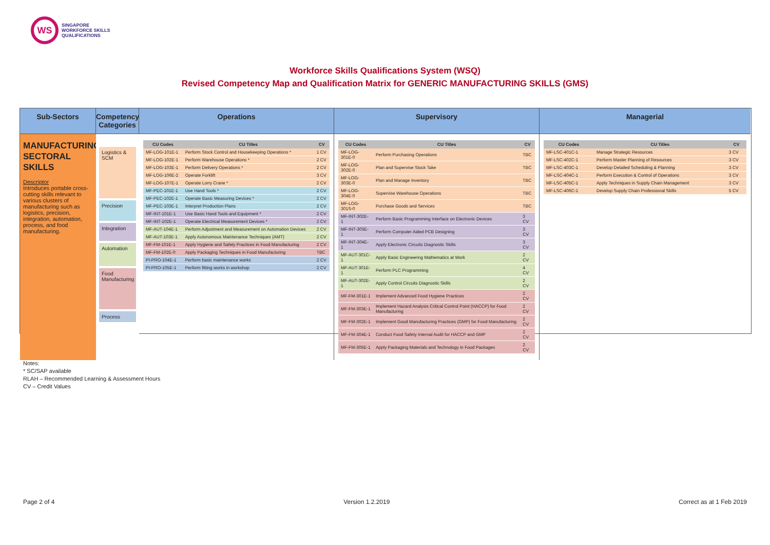WS
SINGAPORE
WORKFORCE SKILLS
QUALIFICATIONS
Workforce Skills Qualifications System (WSQ)
Revised Competency Map and Qualification Matrix for GENERIC MANUFACTURING SKILLS (GMS)
Sub-Sectors
Competency Categories
Operations
Supervisory
Managerial
MANUFACTURING SECTORAL SKILLS
Descriptor
Introduces portable cross-cutting skills relevant to various clusters of manufacturing such as logistics, precision, integration, automation, process, and food manufacturing.
Logistics & SCM
Precision
Integration
Automation
Food Manufacturing
Process
| CU Codes | CU Titles | CV |
| --- | --- | --- |
| MF-LOG-101E-1 | Perform Stock Control and Housekeeping Operations * | 1 CV |
| MF-LOG-102E-1 | Perform Warehouse Operations * | 2 CV |
| MF-LOG-103E-1 | Perform Delivery Operations * | 2 CV |
| MF-LOG-106E-2 | Operate Forklift | 3 CV |
| MF-LOG-107E-1 | Operate Lorry Crane * | 2 CV |
| MF-PEC-101E-1 | Use Hand Tools * | 2 CV |
| MF-PEC-102E-1 | Operate Basic Measuring Devices * | 2 CV |
| MF-PEC-103E-1 | Interpret Production Plans | 2 CV |
| MF-INT-101E-1 | Use Basic Hand Tools and Equipment * | 2 CV |
| MF-INT-102E-1 | Operate Electrical Measurement Devices * | 2 CV |
| MF-AUT-104E-1 | Perform Adjustment and Measurement on Automation Devices | 2 CV |
| MF-AUT-103E-1 | Apply Autonomous Maintenance Techniques (AMT) | 2 CV |
| MF-FM-101E-1 | Apply Hygiene and Safety Practices in Food Manufacturing | 2 CV |
| MF-FM-102E-0 | Apply Packaging Techniques in Food Manufacturing | TBC |
| PI-PRO-104E-1 | Perform basic maintenance works | 2 CV |
| PI-PRO-105E-1 | Perform fitting works in workshop | 2 CV |
| CU Codes | CU Titles | CV |
| --- | --- | --- |
| MF-LOG-301E-0 | Perform Purchasing Operations | TBC |
| MF-LOG-302E-0 | Plan and Supervise Stock Take | TBC |
| MF-LOG-303E-0 | Plan and Manage Inventory | TBC |
| MF-LOG-304E-0 | Supervise Warehouse Operations | TBC |
| MF-LOG-301S-0 | Purchase Goods and Services | TBC |
| MF-INT-302E-1 | Perform Basic Programming Interface on Electronic Devices | 3 CV |
| MF-INT-303E-1 | Perform Computer Aided PCB Designing | 3 CV |
| MF-INT-304E-1 | Apply Electronic Circuits Diagnostic Skills | 3 CV |
| MF-AUT-301C-1 | Apply Basic Engineering Mathematics at Work | 2 CV |
| MF-AUT-301E-1 | Perform PLC Programming | 4 CV |
| MF-AUT-302E-1 | Apply Control Circuits Diagnostic Skills | 2 CV |
| MF-FM-301E-1 | Implement Advanced Food Hygiene Practices | 2 CV |
| MF-FM-303E-1 | Implement Hazard Analysis Critical Control Point (HACCP) for Food Manufacturing | 2 CV |
| MF-FM-302E-1 | Implement Good Manufacturing Practices (GMP) for Food Manufacturing | 2 CV |
| MF-FM-304E-1 | Conduct Food Safety Internal Audit for HACCP and GMP | 2 CV |
| MF-FM-305E-1 | Apply Packaging Materials and Technology in Food Packages | 2 CV |
| CU Codes | CU Titles | CV |
| --- | --- | --- |
| MF-LSC-401C-1 | Manage Strategic Resources | 3 CV |
| MF-LSC-402C-1 | Perform Master Planning of Resources | 3 CV |
| MF-LSC-403C-1 | Develop Detailed Scheduling & Planning | 3 CV |
| MF-LSC-404C-1 | Perform Execution & Control of Operations | 3 CV |
| MF-LSC-405C-1 | Apply Techniques in Supply Chain Management | 3 CV |
| MF-LSC-406C-1 | Develop Supply Chain Professional Skills | 5 CV |
Notes:
* SC/SAP available
RLAH – Recommended Learning & Assessment Hours
CV – Credit Values
Page 2 of 4 Version 1.2.2019 Correct as at 1 Feb 2019